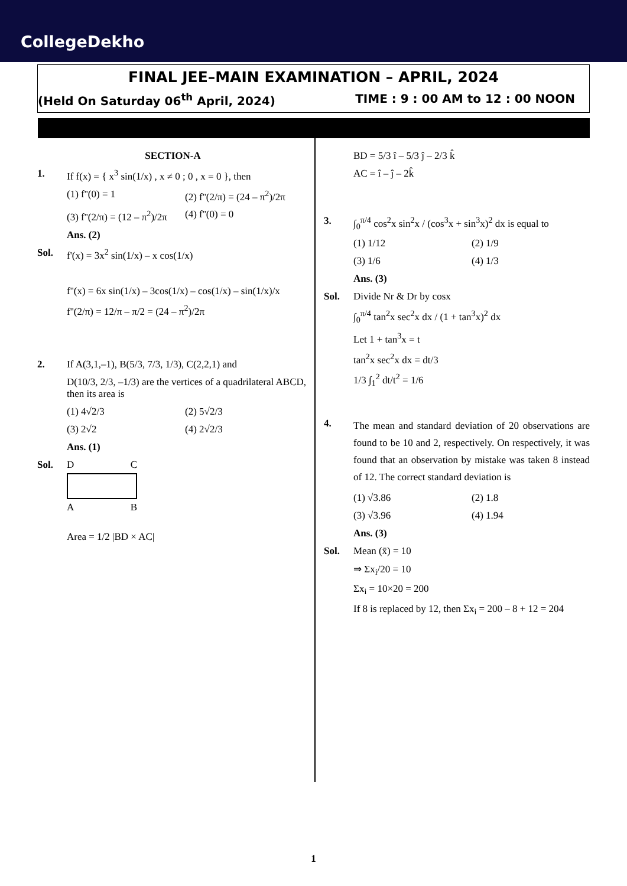CollegeDekho
FINAL JEE–MAIN EXAMINATION – APRIL, 2024
(Held On Saturday 06<sup>th</sup> April, 2024) TIME : 9 : 00 AM to 12 : 00 NOON
SECTION-A
1. If f(x) = { x<sup>3</sup> sin(1/x) , x ≠ 0 ; 0 , x = 0 }, then
(1) f''(0) = 1 (2) f''(2/π) = (24 – π<sup>2</sup>)/2π
(3) f''(2/π) = (12 – π<sup>2</sup>)/2π (4) f''(0) = 0
Ans. (2)
Sol. f'(x) = 3x<sup>2</sup> sin(1/x) – x cos(1/x)
f''(x) = 6x sin(1/x) – 3cos(1/x) – cos(1/x) – sin(1/x)/x
f''(2/π) = 12/π – π/2 = (24 – π<sup>2</sup>)/2π
2. If A(3,1,–1), B(5/3, 7/3, 1/3), C(2,2,1) and
D(10/3, 2/3, –1/3) are the vertices of a quadrilateral ABCD, then its area is
(1) 4√2/3 (2) 5√2/3
(3) 2√2 (4) 2√2/3
Ans. (1)
Sol. D C
A B
Area = 1/2 |BD × AC|
BD = 5/3 î – 5/3 ĵ – 2/3 k̂
AC = î – ĵ – 2k̂
3. ∫<sub>0</sub><sup>π/4</sup> cos<sup>2</sup>x sin<sup>2</sup>x / (cos<sup>3</sup>x + sin<sup>3</sup>x)<sup>2</sup> dx is equal to
(1) 1/12 (2) 1/9
(3) 1/6 (4) 1/3
Ans. (3)
Sol. Divide Nr & Dr by cosx
∫<sub>0</sub><sup>π/4</sup> tan<sup>2</sup>x sec<sup>2</sup>x dx / (1 + tan<sup>3</sup>x)<sup>2</sup> dx
Let 1 + tan<sup>3</sup>x = t
tan<sup>2</sup>x sec<sup>2</sup>x dx = dt/3
1/3 ∫<sub>1</sub><sup>2</sup> dt/t<sup>2</sup> = 1/6
4. The mean and standard deviation of 20 observations are found to be 10 and 2, respectively. On respectively, it was found that an observation by mistake was taken 8 instead of 12. The correct standard deviation is
(1) √3.86 (2) 1.8
(3) √3.96 (4) 1.94
Ans. (3)
Sol. Mean (x̄) = 10
⇒ Σx<sub>i</sub>/20 = 10
Σx<sub>i</sub> = 10×20 = 200
If 8 is replaced by 12, then Σx<sub>i</sub> = 200 – 8 + 12 = 204
1